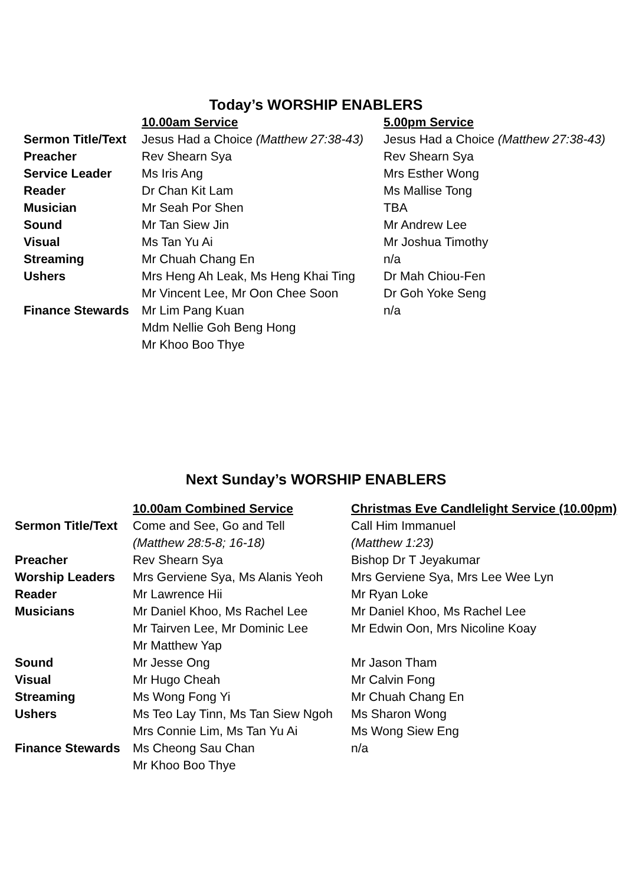Today’s WORSHIP ENABLERS
| | 10.00am Service | 5.00pm Service |
| --- | --- | --- |
| Sermon Title/Text | Jesus Had a Choice (Matthew 27:38-43) | Jesus Had a Choice (Matthew 27:38-43) |
| Preacher | Rev Shearn Sya | Rev Shearn Sya |
| Service Leader | Ms Iris Ang | Mrs Esther Wong |
| Reader | Dr Chan Kit Lam | Ms Mallise Tong |
| Musician | Mr Seah Por Shen | TBA |
| Sound | Mr Tan Siew Jin | Mr Andrew Lee |
| Visual | Ms Tan Yu Ai | Mr Joshua Timothy |
| Streaming | Mr Chuah Chang En | n/a |
| Ushers | Mrs Heng Ah Leak, Ms Heng Khai Ting Mr Vincent Lee, Mr Oon Chee Soon | Dr Mah Chiou-Fen Dr Goh Yoke Seng |
| Finance Stewards | Mr Lim Pang Kuan Mdm Nellie Goh Beng Hong Mr Khoo Boo Thye | n/a |
Next Sunday’s WORSHIP ENABLERS
| | 10.00am Combined Service | Christmas Eve Candlelight Service (10.00pm) |
| --- | --- | --- |
| Sermon Title/Text | Come and See, Go and Tell (Matthew 28:5-8; 16-18) | Call Him Immanuel (Matthew 1:23) |
| Preacher | Rev Shearn Sya | Bishop Dr T Jeyakumar |
| Worship Leaders | Mrs Gerviene Sya, Ms Alanis Yeoh | Mrs Gerviene Sya, Mrs Lee Wee Lyn |
| Reader | Mr Lawrence Hii | Mr Ryan Loke |
| Musicians | Mr Daniel Khoo, Ms Rachel Lee Mr Tairven Lee, Mr Dominic Lee Mr Matthew Yap | Mr Daniel Khoo, Ms Rachel Lee Mr Edwin Oon, Mrs Nicoline Koay |
| Sound | Mr Jesse Ong | Mr Jason Tham |
| Visual | Mr Hugo Cheah | Mr Calvin Fong |
| Streaming | Ms Wong Fong Yi | Mr Chuah Chang En |
| Ushers | Ms Teo Lay Tinn, Ms Tan Siew Ngoh Mrs Connie Lim, Ms Tan Yu Ai | Ms Sharon Wong Ms Wong Siew Eng |
| Finance Stewards | Ms Cheong Sau Chan Mr Khoo Boo Thye | n/a |